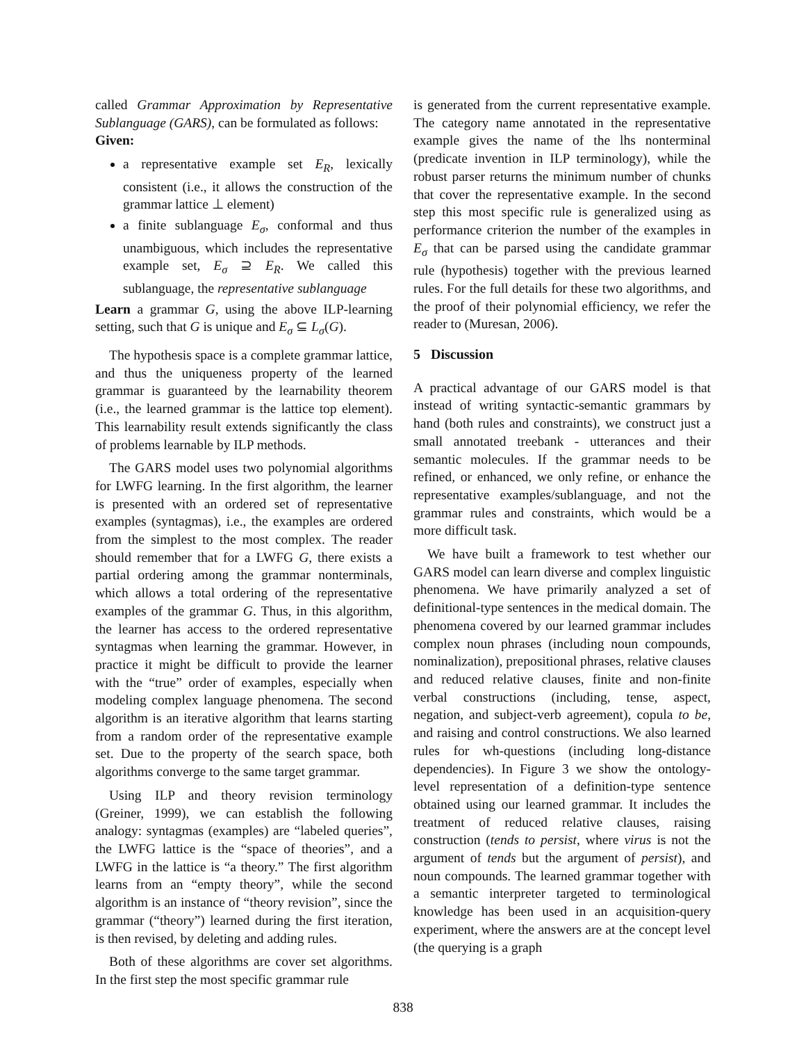called Grammar Approximation by Representative Sublanguage (GARS), can be formulated as follows:
Given:
a representative example set E<sub>R</sub>, lexically consistent (i.e., it allows the construction of the grammar lattice ⊥ element)
a finite sublanguage E<sub>σ</sub>, conformal and thus unambiguous, which includes the representative example set, E<sub>σ</sub> ⊇ E<sub>R</sub>. We called this sublanguage, the representative sublanguage
Learn a grammar G, using the above ILP-learning setting, such that G is unique and E<sub>σ</sub> ⊆ L<sub>σ</sub>(G).
The hypothesis space is a complete grammar lattice, and thus the uniqueness property of the learned grammar is guaranteed by the learnability theorem (i.e., the learned grammar is the lattice top element). This learnability result extends significantly the class of problems learnable by ILP methods.
The GARS model uses two polynomial algorithms for LWFG learning. In the first algorithm, the learner is presented with an ordered set of representative examples (syntagmas), i.e., the examples are ordered from the simplest to the most complex. The reader should remember that for a LWFG G, there exists a partial ordering among the grammar nonterminals, which allows a total ordering of the representative examples of the grammar G. Thus, in this algorithm, the learner has access to the ordered representative syntagmas when learning the grammar. However, in practice it might be difficult to provide the learner with the “true” order of examples, especially when modeling complex language phenomena. The second algorithm is an iterative algorithm that learns starting from a random order of the representative example set. Due to the property of the search space, both algorithms converge to the same target grammar.
Using ILP and theory revision terminology (Greiner, 1999), we can establish the following analogy: syntagmas (examples) are “labeled queries”, the LWFG lattice is the “space of theories”, and a LWFG in the lattice is “a theory.” The first algorithm learns from an “empty theory”, while the second algorithm is an instance of “theory revision”, since the grammar (“theory”) learned during the first iteration, is then revised, by deleting and adding rules.
Both of these algorithms are cover set algorithms. In the first step the most specific grammar rule
is generated from the current representative example. The category name annotated in the representative example gives the name of the lhs nonterminal (predicate invention in ILP terminology), while the robust parser returns the minimum number of chunks that cover the representative example. In the second step this most specific rule is generalized using as performance criterion the number of the examples in E<sub>σ</sub> that can be parsed using the candidate grammar rule (hypothesis) together with the previous learned rules. For the full details for these two algorithms, and the proof of their polynomial efficiency, we refer the reader to (Muresan, 2006).
5 Discussion
A practical advantage of our GARS model is that instead of writing syntactic-semantic grammars by hand (both rules and constraints), we construct just a small annotated treebank - utterances and their semantic molecules. If the grammar needs to be refined, or enhanced, we only refine, or enhance the representative examples/sublanguage, and not the grammar rules and constraints, which would be a more difficult task.
We have built a framework to test whether our GARS model can learn diverse and complex linguistic phenomena. We have primarily analyzed a set of definitional-type sentences in the medical domain. The phenomena covered by our learned grammar includes complex noun phrases (including noun compounds, nominalization), prepositional phrases, relative clauses and reduced relative clauses, finite and non-finite verbal constructions (including, tense, aspect, negation, and subject-verb agreement), copula to be, and raising and control constructions. We also learned rules for wh-questions (including long-distance dependencies). In Figure 3 we show the ontology-level representation of a definition-type sentence obtained using our learned grammar. It includes the treatment of reduced relative clauses, raising construction (tends to persist, where virus is not the argument of tends but the argument of persist), and noun compounds. The learned grammar together with a semantic interpreter targeted to terminological knowledge has been used in an acquisition-query experiment, where the answers are at the concept level (the querying is a graph
838